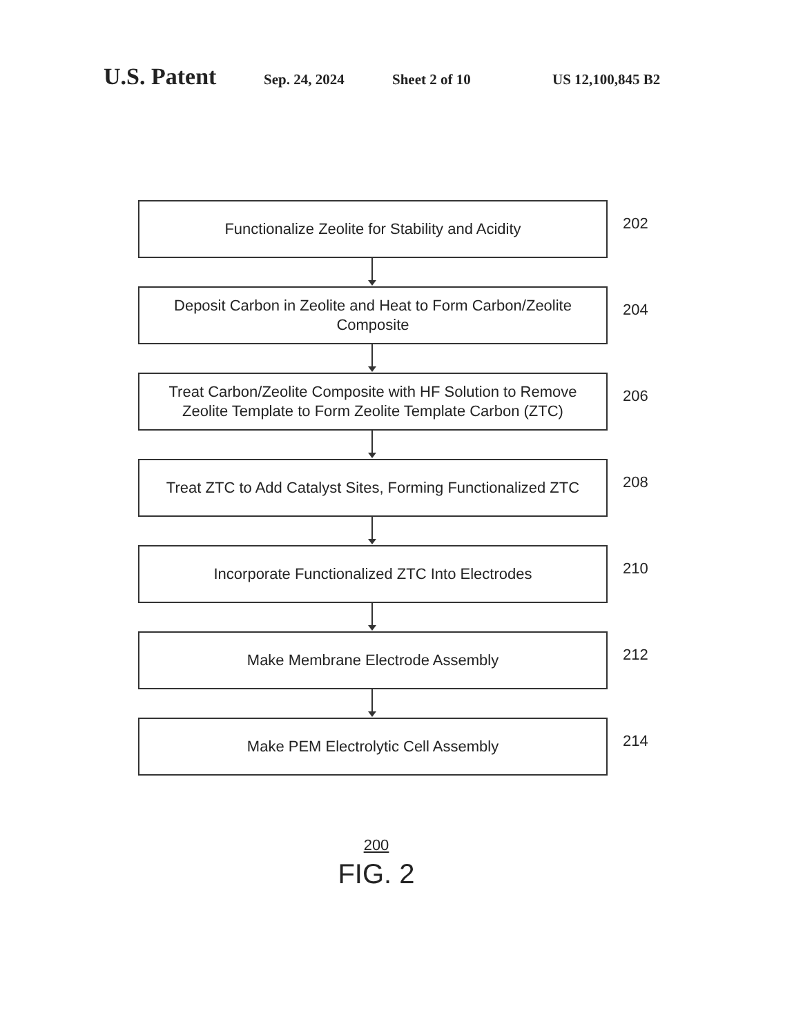U.S. Patent Sep. 24, 2024 Sheet 2 of 10 US 12,100,845 B2
Functionalize Zeolite for Stability and Acidity
202
Deposit Carbon in Zeolite and Heat to Form Carbon/Zeolite Composite
204
Treat Carbon/Zeolite Composite with HF Solution to Remove
Zeolite Template to Form Zeolite Template Carbon (ZTC)
206
Treat ZTC to Add Catalyst Sites, Forming Functionalized ZTC
208
Incorporate Functionalized ZTC Into Electrodes
210
Make Membrane Electrode Assembly
212
Make PEM Electrolytic Cell Assembly
214
200
FIG. 2